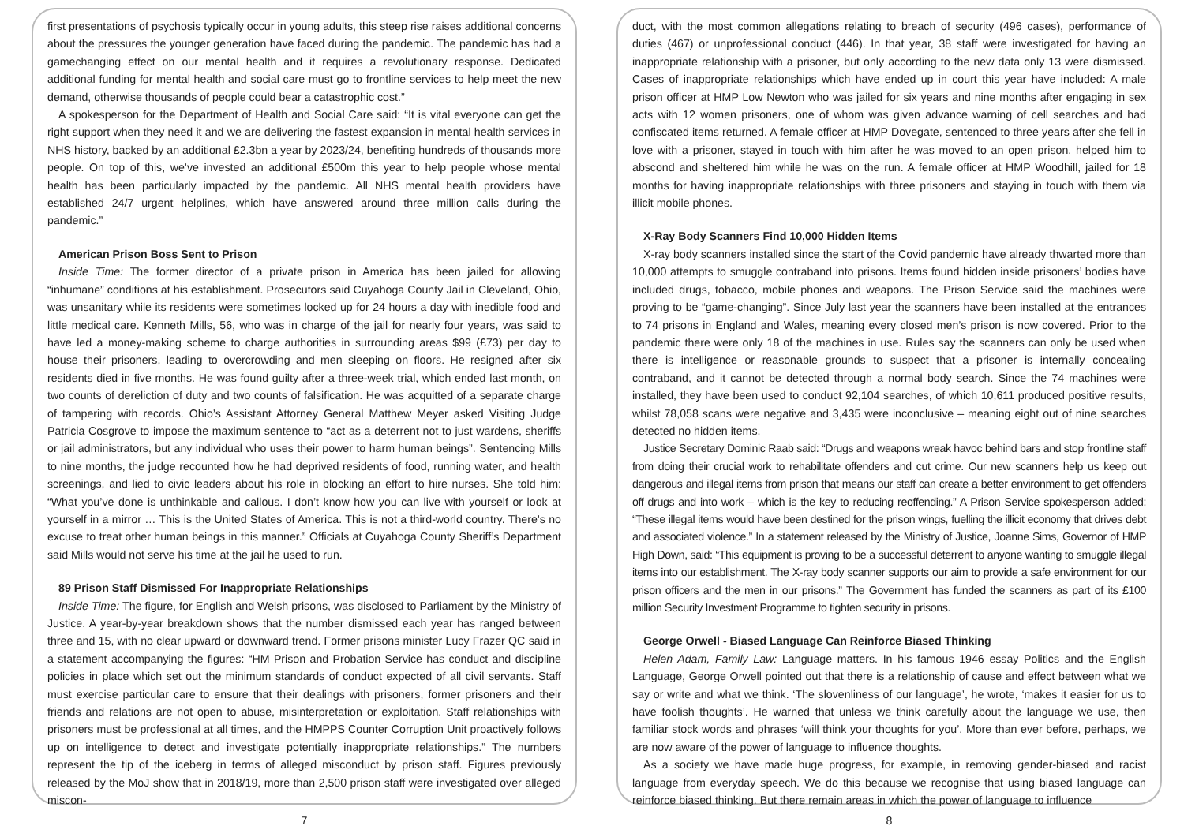first presentations of psychosis typically occur in young adults, this steep rise raises additional concerns about the pressures the younger generation have faced during the pandemic. The pandemic has had a gamechanging effect on our mental health and it requires a revolutionary response. Dedicated additional funding for mental health and social care must go to frontline services to help meet the new demand, otherwise thousands of people could bear a catastrophic cost.”
A spokesperson for the Department of Health and Social Care said: “It is vital everyone can get the right support when they need it and we are delivering the fastest expansion in mental health services in NHS history, backed by an additional £2.3bn a year by 2023/24, benefiting hundreds of thousands more people. On top of this, we’ve invested an additional £500m this year to help people whose mental health has been particularly impacted by the pandemic. All NHS mental health providers have established 24/7 urgent helplines, which have answered around three million calls during the pandemic.”
American Prison Boss Sent to Prison
Inside Time: The former director of a private prison in America has been jailed for allowing “inhumane” conditions at his establishment. Prosecutors said Cuyahoga County Jail in Cleveland, Ohio, was unsanitary while its residents were sometimes locked up for 24 hours a day with inedible food and little medical care. Kenneth Mills, 56, who was in charge of the jail for nearly four years, was said to have led a money-making scheme to charge authorities in surrounding areas $99 (£73) per day to house their prisoners, leading to overcrowding and men sleeping on floors. He resigned after six residents died in five months. He was found guilty after a three-week trial, which ended last month, on two counts of dereliction of duty and two counts of falsification. He was acquitted of a separate charge of tampering with records. Ohio’s Assistant Attorney General Matthew Meyer asked Visiting Judge Patricia Cosgrove to impose the maximum sentence to “act as a deterrent not to just wardens, sheriffs or jail administrators, but any individual who uses their power to harm human beings”. Sentencing Mills to nine months, the judge recounted how he had deprived residents of food, running water, and health screenings, and lied to civic leaders about his role in blocking an effort to hire nurses. She told him: “What you’ve done is unthinkable and callous. I don’t know how you can live with yourself or look at yourself in a mirror … This is the United States of America. This is not a third-world country. There’s no excuse to treat other human beings in this manner.” Officials at Cuyahoga County Sheriff’s Department said Mills would not serve his time at the jail he used to run.
89 Prison Staff Dismissed For Inappropriate Relationships
Inside Time: The figure, for English and Welsh prisons, was disclosed to Parliament by the Ministry of Justice. A year-by-year breakdown shows that the number dismissed each year has ranged between three and 15, with no clear upward or downward trend. Former prisons minister Lucy Frazer QC said in a statement accompanying the figures: “HM Prison and Probation Service has conduct and discipline policies in place which set out the minimum standards of conduct expected of all civil servants. Staff must exercise particular care to ensure that their dealings with prisoners, former prisoners and their friends and relations are not open to abuse, misinterpretation or exploitation. Staff relationships with prisoners must be professional at all times, and the HMPPS Counter Corruption Unit proactively follows up on intelligence to detect and investigate potentially inappropriate relationships.” The numbers represent the tip of the iceberg in terms of alleged misconduct by prison staff. Figures previously released by the MoJ show that in 2018/19, more than 2,500 prison staff were investigated over alleged miscon-
7
duct, with the most common allegations relating to breach of security (496 cases), performance of duties (467) or unprofessional conduct (446). In that year, 38 staff were investigated for having an inappropriate relationship with a prisoner, but only according to the new data only 13 were dismissed. Cases of inappropriate relationships which have ended up in court this year have included: A male prison officer at HMP Low Newton who was jailed for six years and nine months after engaging in sex acts with 12 women prisoners, one of whom was given advance warning of cell searches and had confiscated items returned. A female officer at HMP Dovegate, sentenced to three years after she fell in love with a prisoner, stayed in touch with him after he was moved to an open prison, helped him to abscond and sheltered him while he was on the run. A female officer at HMP Woodhill, jailed for 18 months for having inappropriate relationships with three prisoners and staying in touch with them via illicit mobile phones.
X-Ray Body Scanners Find 10,000 Hidden Items
X-ray body scanners installed since the start of the Covid pandemic have already thwarted more than 10,000 attempts to smuggle contraband into prisons. Items found hidden inside prisoners’ bodies have included drugs, tobacco, mobile phones and weapons. The Prison Service said the machines were proving to be “game-changing”. Since July last year the scanners have been installed at the entrances to 74 prisons in England and Wales, meaning every closed men’s prison is now covered. Prior to the pandemic there were only 18 of the machines in use. Rules say the scanners can only be used when there is intelligence or reasonable grounds to suspect that a prisoner is internally concealing contraband, and it cannot be detected through a normal body search. Since the 74 machines were installed, they have been used to conduct 92,104 searches, of which 10,611 produced positive results, whilst 78,058 scans were negative and 3,435 were inconclusive – meaning eight out of nine searches detected no hidden items.
Justice Secretary Dominic Raab said: “Drugs and weapons wreak havoc behind bars and stop frontline staff from doing their crucial work to rehabilitate offenders and cut crime. Our new scanners help us keep out dangerous and illegal items from prison that means our staff can create a better environment to get offenders off drugs and into work – which is the key to reducing reoffending.” A Prison Service spokesperson added: “These illegal items would have been destined for the prison wings, fuelling the illicit economy that drives debt and associated violence.” In a statement released by the Ministry of Justice, Joanne Sims, Governor of HMP High Down, said: “This equipment is proving to be a successful deterrent to anyone wanting to smuggle illegal items into our establishment. The X-ray body scanner supports our aim to provide a safe environment for our prison officers and the men in our prisons.” The Government has funded the scanners as part of its £100 million Security Investment Programme to tighten security in prisons.
George Orwell - Biased Language Can Reinforce Biased Thinking
Helen Adam, Family Law: Language matters. In his famous 1946 essay Politics and the English Language, George Orwell pointed out that there is a relationship of cause and effect between what we say or write and what we think. ‘The slovenliness of our language’, he wrote, ‘makes it easier for us to have foolish thoughts’. He warned that unless we think carefully about the language we use, then familiar stock words and phrases ‘will think your thoughts for you’. More than ever before, perhaps, we are now aware of the power of language to influence thoughts.
As a society we have made huge progress, for example, in removing gender-biased and racist language from everyday speech. We do this because we recognise that using biased language can reinforce biased thinking. But there remain areas in which the power of language to influence
8